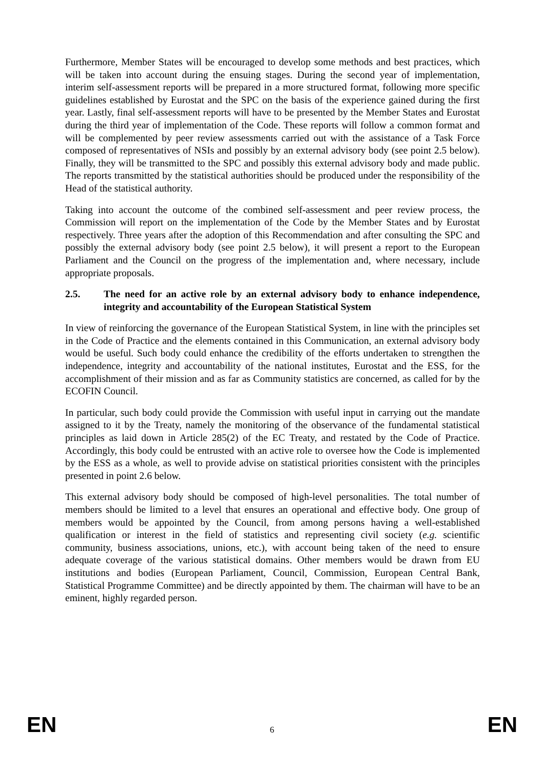Furthermore, Member States will be encouraged to develop some methods and best practices, which will be taken into account during the ensuing stages. During the second year of implementation, interim self-assessment reports will be prepared in a more structured format, following more specific guidelines established by Eurostat and the SPC on the basis of the experience gained during the first year. Lastly, final self-assessment reports will have to be presented by the Member States and Eurostat during the third year of implementation of the Code. These reports will follow a common format and will be complemented by peer review assessments carried out with the assistance of a Task Force composed of representatives of NSIs and possibly by an external advisory body (see point 2.5 below). Finally, they will be transmitted to the SPC and possibly this external advisory body and made public. The reports transmitted by the statistical authorities should be produced under the responsibility of the Head of the statistical authority.
Taking into account the outcome of the combined self-assessment and peer review process, the Commission will report on the implementation of the Code by the Member States and by Eurostat respectively. Three years after the adoption of this Recommendation and after consulting the SPC and possibly the external advisory body (see point 2.5 below), it will present a report to the European Parliament and the Council on the progress of the implementation and, where necessary, include appropriate proposals.
2.5. The need for an active role by an external advisory body to enhance independence, integrity and accountability of the European Statistical System
In view of reinforcing the governance of the European Statistical System, in line with the principles set in the Code of Practice and the elements contained in this Communication, an external advisory body would be useful. Such body could enhance the credibility of the efforts undertaken to strengthen the independence, integrity and accountability of the national institutes, Eurostat and the ESS, for the accomplishment of their mission and as far as Community statistics are concerned, as called for by the ECOFIN Council.
In particular, such body could provide the Commission with useful input in carrying out the mandate assigned to it by the Treaty, namely the monitoring of the observance of the fundamental statistical principles as laid down in Article 285(2) of the EC Treaty, and restated by the Code of Practice. Accordingly, this body could be entrusted with an active role to oversee how the Code is implemented by the ESS as a whole, as well to provide advise on statistical priorities consistent with the principles presented in point 2.6 below.
This external advisory body should be composed of high-level personalities. The total number of members should be limited to a level that ensures an operational and effective body. One group of members would be appointed by the Council, from among persons having a well-established qualification or interest in the field of statistics and representing civil society (e.g. scientific community, business associations, unions, etc.), with account being taken of the need to ensure adequate coverage of the various statistical domains. Other members would be drawn from EU institutions and bodies (European Parliament, Council, Commission, European Central Bank, Statistical Programme Committee) and be directly appointed by them. The chairman will have to be an eminent, highly regarded person.
EN 6 EN